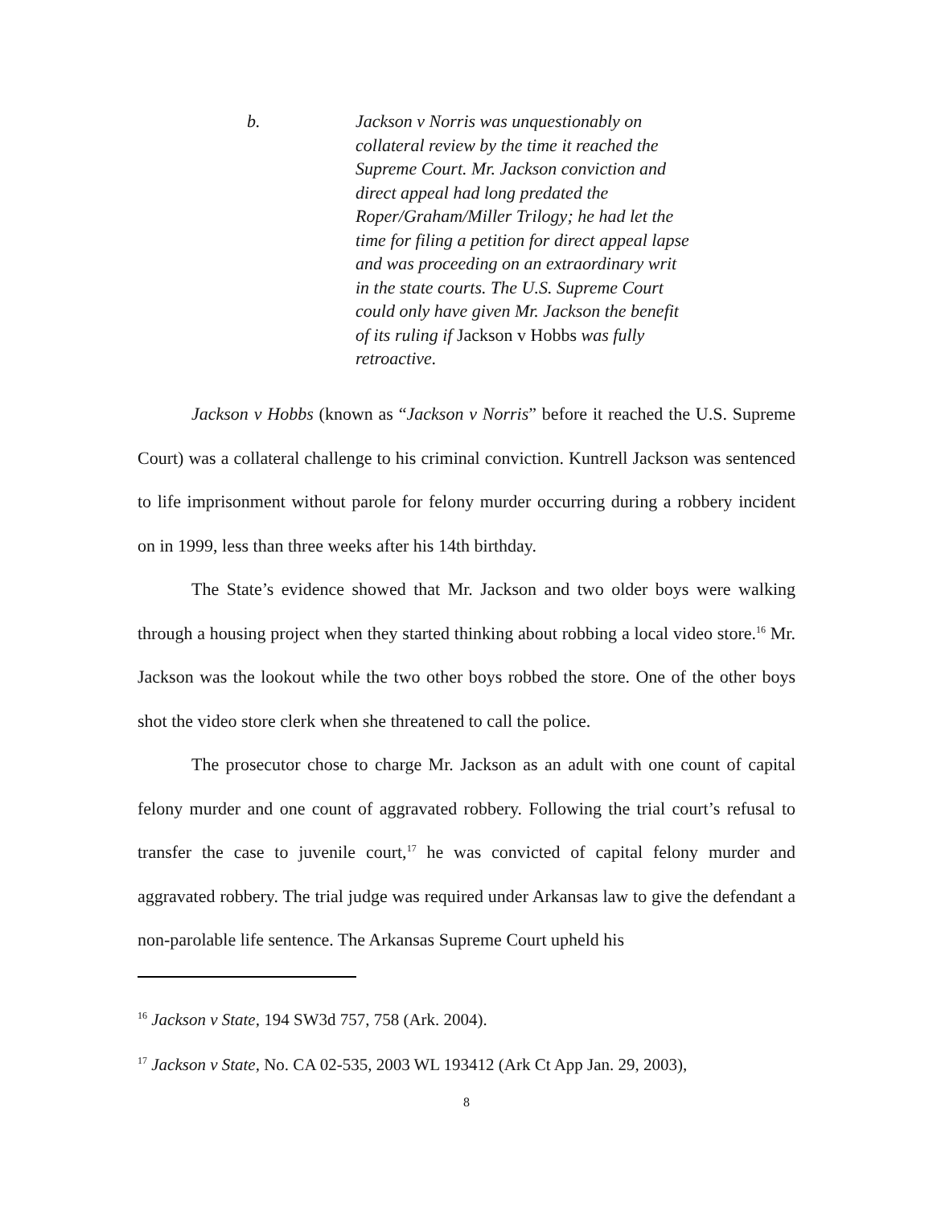b. Jackson v Norris was unquestionably on collateral review by the time it reached the Supreme Court. Mr. Jackson conviction and direct appeal had long predated the Roper/Graham/Miller Trilogy; he had let the time for filing a petition for direct appeal lapse and was proceeding on an extraordinary writ in the state courts. The U.S. Supreme Court could only have given Mr. Jackson the benefit of its ruling if Jackson v Hobbs was fully retroactive.
Jackson v Hobbs (known as “Jackson v Norris” before it reached the U.S. Supreme Court) was a collateral challenge to his criminal conviction. Kuntrell Jackson was sentenced to life imprisonment without parole for felony murder occurring during a robbery incident on in 1999, less than three weeks after his 14th birthday.
The State’s evidence showed that Mr. Jackson and two older boys were walking through a housing project when they started thinking about robbing a local video store.<sup>16</sup> Mr. Jackson was the lookout while the two other boys robbed the store. One of the other boys shot the video store clerk when she threatened to call the police.
The prosecutor chose to charge Mr. Jackson as an adult with one count of capital felony murder and one count of aggravated robbery. Following the trial court’s refusal to transfer the case to juvenile court,<sup>17</sup> he was convicted of capital felony murder and aggravated robbery. The trial judge was required under Arkansas law to give the defendant a non-parolable life sentence. The Arkansas Supreme Court upheld his
<sup>16</sup> Jackson v State, 194 SW3d 757, 758 (Ark. 2004).
<sup>17</sup> Jackson v State, No. CA 02-535, 2003 WL 193412 (Ark Ct App Jan. 29, 2003),
8